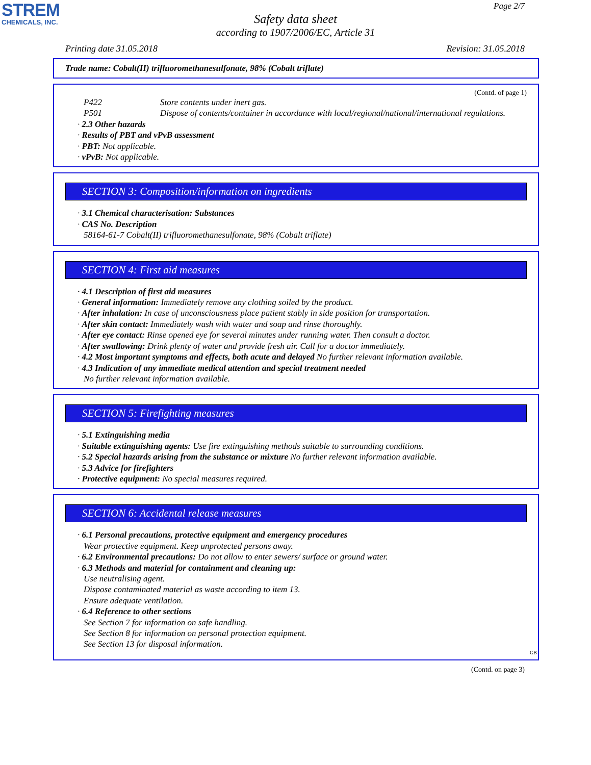STREM
CHEMICALS, INC.
Page 2/7
Safety data sheet
according to 1907/2006/EC, Article 31
Printing date 31.05.2018 Revision: 31.05.2018
Trade name: Cobalt(II) trifluoromethanesulfonate, 98% (Cobalt triflate)
(Contd. of page 1)
P422 Store contents under inert gas.
P501 Dispose of contents/container in accordance with local/regional/national/international regulations.
· 2.3 Other hazards
· Results of PBT and vPvB assessment
· PBT: Not applicable.
· vPvB: Not applicable.
SECTION 3: Composition/information on ingredients
· 3.1 Chemical characterisation: Substances
· CAS No. Description
58164-61-7 Cobalt(II) trifluoromethanesulfonate, 98% (Cobalt triflate)
SECTION 4: First aid measures
· 4.1 Description of first aid measures
· General information: Immediately remove any clothing soiled by the product.
· After inhalation: In case of unconsciousness place patient stably in side position for transportation.
· After skin contact: Immediately wash with water and soap and rinse thoroughly.
· After eye contact: Rinse opened eye for several minutes under running water. Then consult a doctor.
· After swallowing: Drink plenty of water and provide fresh air. Call for a doctor immediately.
· 4.2 Most important symptoms and effects, both acute and delayed No further relevant information available.
· 4.3 Indication of any immediate medical attention and special treatment needed
No further relevant information available.
SECTION 5: Firefighting measures
· 5.1 Extinguishing media
· Suitable extinguishing agents: Use fire extinguishing methods suitable to surrounding conditions.
· 5.2 Special hazards arising from the substance or mixture No further relevant information available.
· 5.3 Advice for firefighters
· Protective equipment: No special measures required.
SECTION 6: Accidental release measures
· 6.1 Personal precautions, protective equipment and emergency procedures
Wear protective equipment. Keep unprotected persons away.
· 6.2 Environmental precautions: Do not allow to enter sewers/ surface or ground water.
· 6.3 Methods and material for containment and cleaning up:
Use neutralising agent.
Dispose contaminated material as waste according to item 13.
Ensure adequate ventilation.
· 6.4 Reference to other sections
See Section 7 for information on safe handling.
See Section 8 for information on personal protection equipment.
See Section 13 for disposal information.
GB
(Contd. on page 3)